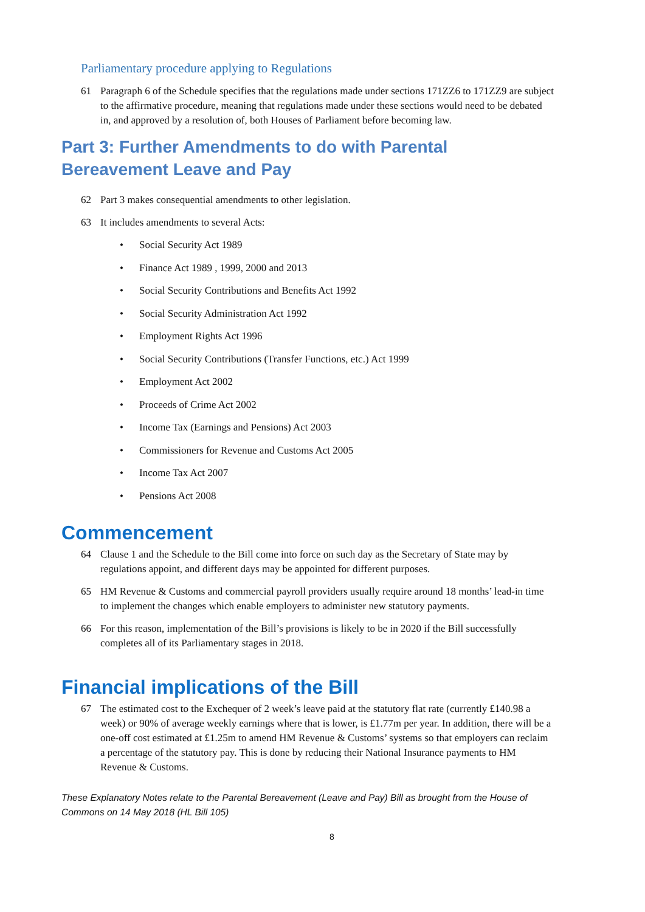Parliamentary procedure applying to Regulations
61 Paragraph 6 of the Schedule specifies that the regulations made under sections 171ZZ6 to 171ZZ9 are subject to the affirmative procedure, meaning that regulations made under these sections would need to be debated in, and approved by a resolution of, both Houses of Parliament before becoming law.
Part 3: Further Amendments to do with Parental
Bereavement Leave and Pay
62 Part 3 makes consequential amendments to other legislation.
63 It includes amendments to several Acts:
• Social Security Act 1989
• Finance Act 1989 , 1999, 2000 and 2013
• Social Security Contributions and Benefits Act 1992
• Social Security Administration Act 1992
• Employment Rights Act 1996
• Social Security Contributions (Transfer Functions, etc.) Act 1999
• Employment Act 2002
• Proceeds of Crime Act 2002
• Income Tax (Earnings and Pensions) Act 2003
• Commissioners for Revenue and Customs Act 2005
• Income Tax Act 2007
• Pensions Act 2008
Commencement
64 Clause 1 and the Schedule to the Bill come into force on such day as the Secretary of State may by regulations appoint, and different days may be appointed for different purposes.
65 HM Revenue & Customs and commercial payroll providers usually require around 18 months’ lead-in time to implement the changes which enable employers to administer new statutory payments.
66 For this reason, implementation of the Bill’s provisions is likely to be in 2020 if the Bill successfully completes all of its Parliamentary stages in 2018.
Financial implications of the Bill
67 The estimated cost to the Exchequer of 2 week’s leave paid at the statutory flat rate (currently £140.98 a week) or 90% of average weekly earnings where that is lower, is £1.77m per year. In addition, there will be a one-off cost estimated at £1.25m to amend HM Revenue & Customs’ systems so that employers can reclaim a percentage of the statutory pay. This is done by reducing their National Insurance payments to HM Revenue & Customs.
These Explanatory Notes relate to the Parental Bereavement (Leave and Pay) Bill as brought from the House of Commons on 14 May 2018 (HL Bill 105)
8